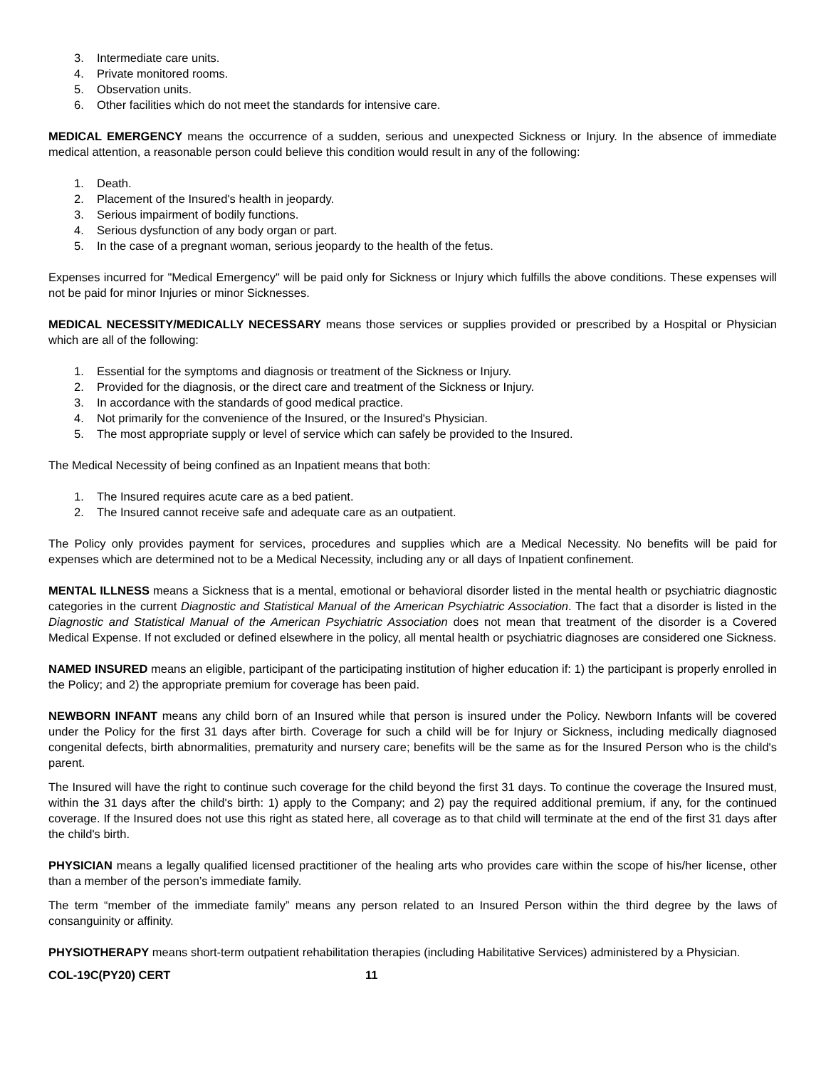3. Intermediate care units.
4. Private monitored rooms.
5. Observation units.
6. Other facilities which do not meet the standards for intensive care.
MEDICAL EMERGENCY means the occurrence of a sudden, serious and unexpected Sickness or Injury. In the absence of immediate medical attention, a reasonable person could believe this condition would result in any of the following:
1. Death.
2. Placement of the Insured's health in jeopardy.
3. Serious impairment of bodily functions.
4. Serious dysfunction of any body organ or part.
5. In the case of a pregnant woman, serious jeopardy to the health of the fetus.
Expenses incurred for "Medical Emergency" will be paid only for Sickness or Injury which fulfills the above conditions. These expenses will not be paid for minor Injuries or minor Sicknesses.
MEDICAL NECESSITY/MEDICALLY NECESSARY means those services or supplies provided or prescribed by a Hospital or Physician which are all of the following:
1. Essential for the symptoms and diagnosis or treatment of the Sickness or Injury.
2. Provided for the diagnosis, or the direct care and treatment of the Sickness or Injury.
3. In accordance with the standards of good medical practice.
4. Not primarily for the convenience of the Insured, or the Insured's Physician.
5. The most appropriate supply or level of service which can safely be provided to the Insured.
The Medical Necessity of being confined as an Inpatient means that both:
1. The Insured requires acute care as a bed patient.
2. The Insured cannot receive safe and adequate care as an outpatient.
The Policy only provides payment for services, procedures and supplies which are a Medical Necessity. No benefits will be paid for expenses which are determined not to be a Medical Necessity, including any or all days of Inpatient confinement.
MENTAL ILLNESS means a Sickness that is a mental, emotional or behavioral disorder listed in the mental health or psychiatric diagnostic categories in the current Diagnostic and Statistical Manual of the American Psychiatric Association. The fact that a disorder is listed in the Diagnostic and Statistical Manual of the American Psychiatric Association does not mean that treatment of the disorder is a Covered Medical Expense. If not excluded or defined elsewhere in the policy, all mental health or psychiatric diagnoses are considered one Sickness.
NAMED INSURED means an eligible, participant of the participating institution of higher education if: 1) the participant is properly enrolled in the Policy; and 2) the appropriate premium for coverage has been paid.
NEWBORN INFANT means any child born of an Insured while that person is insured under the Policy. Newborn Infants will be covered under the Policy for the first 31 days after birth. Coverage for such a child will be for Injury or Sickness, including medically diagnosed congenital defects, birth abnormalities, prematurity and nursery care; benefits will be the same as for the Insured Person who is the child's parent.
The Insured will have the right to continue such coverage for the child beyond the first 31 days. To continue the coverage the Insured must, within the 31 days after the child's birth: 1) apply to the Company; and 2) pay the required additional premium, if any, for the continued coverage. If the Insured does not use this right as stated here, all coverage as to that child will terminate at the end of the first 31 days after the child's birth.
PHYSICIAN means a legally qualified licensed practitioner of the healing arts who provides care within the scope of his/her license, other than a member of the person’s immediate family.
The term “member of the immediate family” means any person related to an Insured Person within the third degree by the laws of consanguinity or affinity.
PHYSIOTHERAPY means short-term outpatient rehabilitation therapies (including Habilitative Services) administered by a Physician.
COL-19C(PY20) CERT 11